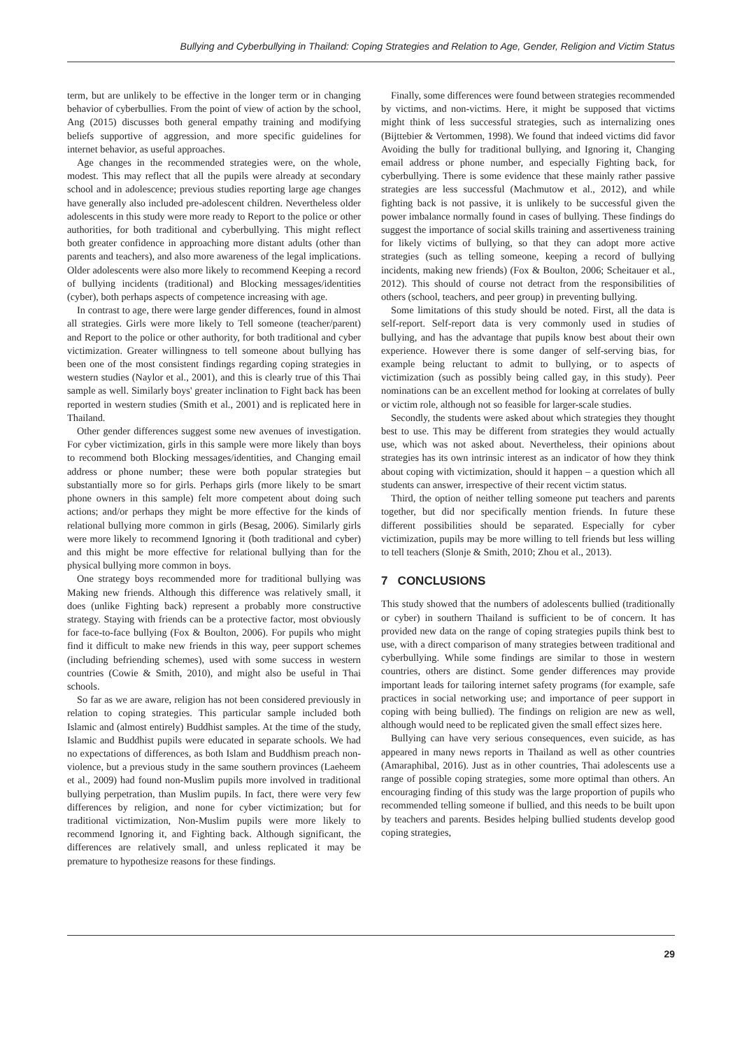Bullying and Cyberbullying in Thailand: Coping Strategies and Relation to Age, Gender, Religion and Victim Status
term, but are unlikely to be effective in the longer term or in changing behavior of cyberbullies. From the point of view of action by the school, Ang (2015) discusses both general empathy training and modifying beliefs supportive of aggression, and more specific guidelines for internet behavior, as useful approaches.
Age changes in the recommended strategies were, on the whole, modest. This may reflect that all the pupils were already at secondary school and in adolescence; previous studies reporting large age changes have generally also included pre-adolescent children. Nevertheless older adolescents in this study were more ready to Report to the police or other authorities, for both traditional and cyberbullying. This might reflect both greater confidence in approaching more distant adults (other than parents and teachers), and also more awareness of the legal implications. Older adolescents were also more likely to recommend Keeping a record of bullying incidents (traditional) and Blocking messages/identities (cyber), both perhaps aspects of competence increasing with age.
In contrast to age, there were large gender differences, found in almost all strategies. Girls were more likely to Tell someone (teacher/parent) and Report to the police or other authority, for both traditional and cyber victimization. Greater willingness to tell someone about bullying has been one of the most consistent findings regarding coping strategies in western studies (Naylor et al., 2001), and this is clearly true of this Thai sample as well. Similarly boys' greater inclination to Fight back has been reported in western studies (Smith et al., 2001) and is replicated here in Thailand.
Other gender differences suggest some new avenues of investigation. For cyber victimization, girls in this sample were more likely than boys to recommend both Blocking messages/identities, and Changing email address or phone number; these were both popular strategies but substantially more so for girls. Perhaps girls (more likely to be smart phone owners in this sample) felt more competent about doing such actions; and/or perhaps they might be more effective for the kinds of relational bullying more common in girls (Besag, 2006). Similarly girls were more likely to recommend Ignoring it (both traditional and cyber) and this might be more effective for relational bullying than for the physical bullying more common in boys.
One strategy boys recommended more for traditional bullying was Making new friends. Although this difference was relatively small, it does (unlike Fighting back) represent a probably more constructive strategy. Staying with friends can be a protective factor, most obviously for face-to-face bullying (Fox & Boulton, 2006). For pupils who might find it difficult to make new friends in this way, peer support schemes (including befriending schemes), used with some success in western countries (Cowie & Smith, 2010), and might also be useful in Thai schools.
So far as we are aware, religion has not been considered previously in relation to coping strategies. This particular sample included both Islamic and (almost entirely) Buddhist samples. At the time of the study, Islamic and Buddhist pupils were educated in separate schools. We had no expectations of differences, as both Islam and Buddhism preach non-violence, but a previous study in the same southern provinces (Laeheem et al., 2009) had found non-Muslim pupils more involved in traditional bullying perpetration, than Muslim pupils. In fact, there were very few differences by religion, and none for cyber victimization; but for traditional victimization, Non-Muslim pupils were more likely to recommend Ignoring it, and Fighting back. Although significant, the differences are relatively small, and unless replicated it may be premature to hypothesize reasons for these findings.
Finally, some differences were found between strategies recommended by victims, and non-victims. Here, it might be supposed that victims might think of less successful strategies, such as internalizing ones (Bijttebier & Vertommen, 1998). We found that indeed victims did favor Avoiding the bully for traditional bullying, and Ignoring it, Changing email address or phone number, and especially Fighting back, for cyberbullying. There is some evidence that these mainly rather passive strategies are less successful (Machmutow et al., 2012), and while fighting back is not passive, it is unlikely to be successful given the power imbalance normally found in cases of bullying. These findings do suggest the importance of social skills training and assertiveness training for likely victims of bullying, so that they can adopt more active strategies (such as telling someone, keeping a record of bullying incidents, making new friends) (Fox & Boulton, 2006; Scheitauer et al., 2012). This should of course not detract from the responsibilities of others (school, teachers, and peer group) in preventing bullying.
Some limitations of this study should be noted. First, all the data is self-report. Self-report data is very commonly used in studies of bullying, and has the advantage that pupils know best about their own experience. However there is some danger of self-serving bias, for example being reluctant to admit to bullying, or to aspects of victimization (such as possibly being called gay, in this study). Peer nominations can be an excellent method for looking at correlates of bully or victim role, although not so feasible for larger-scale studies.
Secondly, the students were asked about which strategies they thought best to use. This may be different from strategies they would actually use, which was not asked about. Nevertheless, their opinions about strategies has its own intrinsic interest as an indicator of how they think about coping with victimization, should it happen – a question which all students can answer, irrespective of their recent victim status.
Third, the option of neither telling someone put teachers and parents together, but did nor specifically mention friends. In future these different possibilities should be separated. Especially for cyber victimization, pupils may be more willing to tell friends but less willing to tell teachers (Slonje & Smith, 2010; Zhou et al., 2013).
7 CONCLUSIONS
This study showed that the numbers of adolescents bullied (traditionally or cyber) in southern Thailand is sufficient to be of concern. It has provided new data on the range of coping strategies pupils think best to use, with a direct comparison of many strategies between traditional and cyberbullying. While some findings are similar to those in western countries, others are distinct. Some gender differences may provide important leads for tailoring internet safety programs (for example, safe practices in social networking use; and importance of peer support in coping with being bullied). The findings on religion are new as well, although would need to be replicated given the small effect sizes here.
Bullying can have very serious consequences, even suicide, as has appeared in many news reports in Thailand as well as other countries (Amaraphibal, 2016). Just as in other countries, Thai adolescents use a range of possible coping strategies, some more optimal than others. An encouraging finding of this study was the large proportion of pupils who recommended telling someone if bullied, and this needs to be built upon by teachers and parents. Besides helping bullied students develop good coping strategies,
29